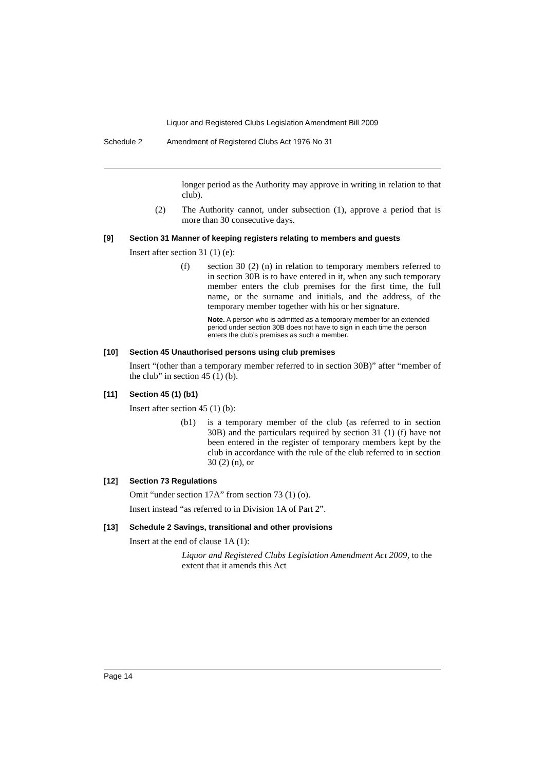Liquor and Registered Clubs Legislation Amendment Bill 2009
Schedule 2 Amendment of Registered Clubs Act 1976 No 31
longer period as the Authority may approve in writing in relation to that club).
(2) The Authority cannot, under subsection (1), approve a period that is more than 30 consecutive days.
[9] Section 31 Manner of keeping registers relating to members and guests
Insert after section 31 (1) (e):
(f) section 30 (2) (n) in relation to temporary members referred to in section 30B is to have entered in it, when any such temporary member enters the club premises for the first time, the full name, or the surname and initials, and the address, of the temporary member together with his or her signature.
Note. A person who is admitted as a temporary member for an extended period under section 30B does not have to sign in each time the person enters the club’s premises as such a member.
[10] Section 45 Unauthorised persons using club premises
Insert “(other than a temporary member referred to in section 30B)” after “member of the club” in section 45 (1) (b).
[11] Section 45 (1) (b1)
Insert after section 45 (1) (b):
(b1) is a temporary member of the club (as referred to in section 30B) and the particulars required by section 31 (1) (f) have not been entered in the register of temporary members kept by the club in accordance with the rule of the club referred to in section 30 (2) (n), or
[12] Section 73 Regulations
Omit “under section 17A” from section 73 (1) (o).
Insert instead “as referred to in Division 1A of Part 2”.
[13] Schedule 2 Savings, transitional and other provisions
Insert at the end of clause 1A (1):
Liquor and Registered Clubs Legislation Amendment Act 2009, to the extent that it amends this Act
Page 14